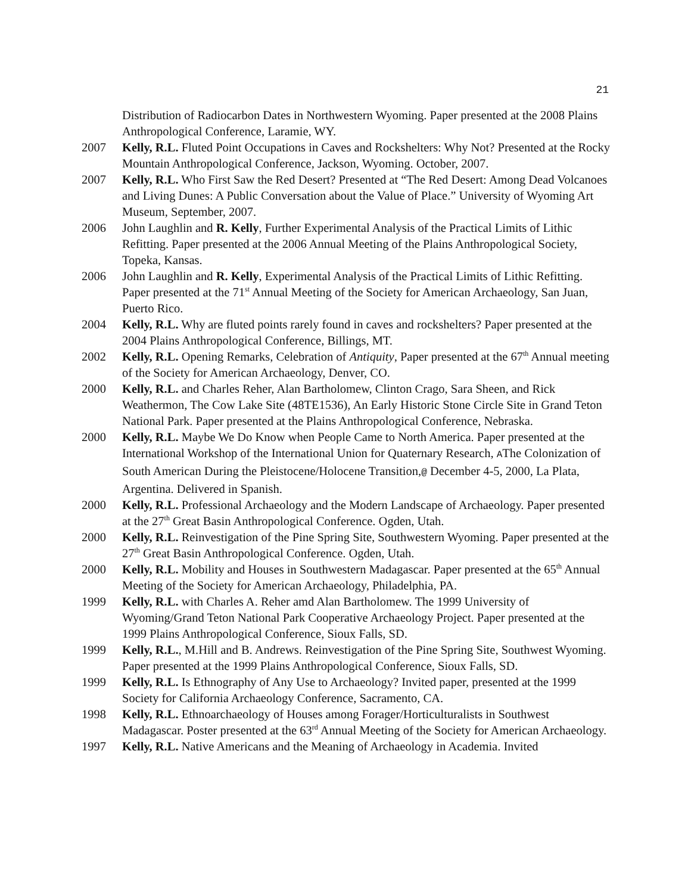21
Distribution of Radiocarbon Dates in Northwestern Wyoming. Paper presented at the 2008 Plains Anthropological Conference, Laramie, WY.
2007 Kelly, R.L. Fluted Point Occupations in Caves and Rockshelters: Why Not? Presented at the Rocky Mountain Anthropological Conference, Jackson, Wyoming. October, 2007.
2007 Kelly, R.L. Who First Saw the Red Desert? Presented at “The Red Desert: Among Dead Volcanoes and Living Dunes: A Public Conversation about the Value of Place.” University of Wyoming Art Museum, September, 2007.
2006 John Laughlin and R. Kelly, Further Experimental Analysis of the Practical Limits of Lithic Refitting. Paper presented at the 2006 Annual Meeting of the Plains Anthropological Society, Topeka, Kansas.
2006 John Laughlin and R. Kelly, Experimental Analysis of the Practical Limits of Lithic Refitting. Paper presented at the 71<sup>st</sup> Annual Meeting of the Society for American Archaeology, San Juan, Puerto Rico.
2004 Kelly, R.L. Why are fluted points rarely found in caves and rockshelters? Paper presented at the 2004 Plains Anthropological Conference, Billings, MT.
2002 Kelly, R.L. Opening Remarks, Celebration of Antiquity, Paper presented at the 67<sup>th</sup> Annual meeting of the Society for American Archaeology, Denver, CO.
2000 Kelly, R.L. and Charles Reher, Alan Bartholomew, Clinton Crago, Sara Sheen, and Rick Weathermon, The Cow Lake Site (48TE1536), An Early Historic Stone Circle Site in Grand Teton National Park. Paper presented at the Plains Anthropological Conference, Nebraska.
2000 Kelly, R.L. Maybe We Do Know when People Came to North America. Paper presented at the International Workshop of the International Union for Quaternary Research, AThe Colonization of South American During the Pleistocene/Holocene Transition,@ December 4-5, 2000, La Plata, Argentina. Delivered in Spanish.
2000 Kelly, R.L. Professional Archaeology and the Modern Landscape of Archaeology. Paper presented at the 27<sup>th</sup> Great Basin Anthropological Conference. Ogden, Utah.
2000 Kelly, R.L. Reinvestigation of the Pine Spring Site, Southwestern Wyoming. Paper presented at the 27<sup>th</sup> Great Basin Anthropological Conference. Ogden, Utah.
2000 Kelly, R.L. Mobility and Houses in Southwestern Madagascar. Paper presented at the 65<sup>th</sup> Annual Meeting of the Society for American Archaeology, Philadelphia, PA.
1999 Kelly, R.L. with Charles A. Reher amd Alan Bartholomew. The 1999 University of Wyoming/Grand Teton National Park Cooperative Archaeology Project. Paper presented at the 1999 Plains Anthropological Conference, Sioux Falls, SD.
1999 Kelly, R.L., M.Hill and B. Andrews. Reinvestigation of the Pine Spring Site, Southwest Wyoming. Paper presented at the 1999 Plains Anthropological Conference, Sioux Falls, SD.
1999 Kelly, R.L. Is Ethnography of Any Use to Archaeology? Invited paper, presented at the 1999 Society for California Archaeology Conference, Sacramento, CA.
1998 Kelly, R.L. Ethnoarchaeology of Houses among Forager/Horticulturalists in Southwest Madagascar. Poster presented at the 63<sup>rd</sup> Annual Meeting of the Society for American Archaeology.
1997 Kelly, R.L. Native Americans and the Meaning of Archaeology in Academia. Invited